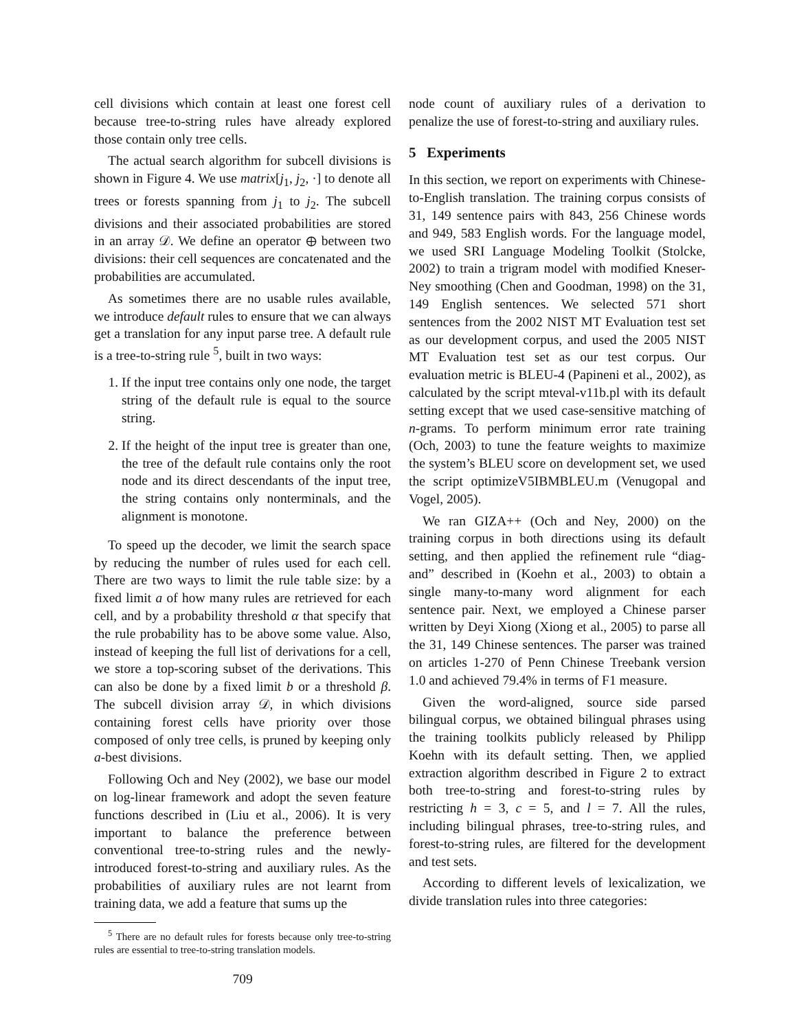cell divisions which contain at least one forest cell because tree-to-string rules have already explored those contain only tree cells.
The actual search algorithm for subcell divisions is shown in Figure 4. We use matrix[j<sub>1</sub>, j<sub>2</sub>, ·] to denote all trees or forests spanning from j<sub>1</sub> to j<sub>2</sub>. The subcell divisions and their associated probabilities are stored in an array 𝒟. We define an operator ⊕ between two divisions: their cell sequences are concatenated and the probabilities are accumulated.
As sometimes there are no usable rules available, we introduce default rules to ensure that we can always get a translation for any input parse tree. A default rule is a tree-to-string rule <sup>5</sup>, built in two ways:
1. If the input tree contains only one node, the target string of the default rule is equal to the source string.
2. If the height of the input tree is greater than one, the tree of the default rule contains only the root node and its direct descendants of the input tree, the string contains only nonterminals, and the alignment is monotone.
To speed up the decoder, we limit the search space by reducing the number of rules used for each cell. There are two ways to limit the rule table size: by a fixed limit a of how many rules are retrieved for each cell, and by a probability threshold α that specify that the rule probability has to be above some value. Also, instead of keeping the full list of derivations for a cell, we store a top-scoring subset of the derivations. This can also be done by a fixed limit b or a threshold β. The subcell division array 𝒟, in which divisions containing forest cells have priority over those composed of only tree cells, is pruned by keeping only a-best divisions.
Following Och and Ney (2002), we base our model on log-linear framework and adopt the seven feature functions described in (Liu et al., 2006). It is very important to balance the preference between conventional tree-to-string rules and the newly-introduced forest-to-string and auxiliary rules. As the probabilities of auxiliary rules are not learnt from training data, we add a feature that sums up the
<sup>5</sup> There are no default rules for forests because only tree-to-string rules are essential to tree-to-string translation models.
709
node count of auxiliary rules of a derivation to penalize the use of forest-to-string and auxiliary rules.
5 Experiments
In this section, we report on experiments with Chinese-to-English translation. The training corpus consists of 31, 149 sentence pairs with 843, 256 Chinese words and 949, 583 English words. For the language model, we used SRI Language Modeling Toolkit (Stolcke, 2002) to train a trigram model with modified Kneser-Ney smoothing (Chen and Goodman, 1998) on the 31, 149 English sentences. We selected 571 short sentences from the 2002 NIST MT Evaluation test set as our development corpus, and used the 2005 NIST MT Evaluation test set as our test corpus. Our evaluation metric is BLEU-4 (Papineni et al., 2002), as calculated by the script mteval-v11b.pl with its default setting except that we used case-sensitive matching of n-grams. To perform minimum error rate training (Och, 2003) to tune the feature weights to maximize the system’s BLEU score on development set, we used the script optimizeV5IBMBLEU.m (Venugopal and Vogel, 2005).
We ran GIZA++ (Och and Ney, 2000) on the training corpus in both directions using its default setting, and then applied the refinement rule “diag-and” described in (Koehn et al., 2003) to obtain a single many-to-many word alignment for each sentence pair. Next, we employed a Chinese parser written by Deyi Xiong (Xiong et al., 2005) to parse all the 31, 149 Chinese sentences. The parser was trained on articles 1-270 of Penn Chinese Treebank version 1.0 and achieved 79.4% in terms of F1 measure.
Given the word-aligned, source side parsed bilingual corpus, we obtained bilingual phrases using the training toolkits publicly released by Philipp Koehn with its default setting. Then, we applied extraction algorithm described in Figure 2 to extract both tree-to-string and forest-to-string rules by restricting h = 3, c = 5, and l = 7. All the rules, including bilingual phrases, tree-to-string rules, and forest-to-string rules, are filtered for the development and test sets.
According to different levels of lexicalization, we divide translation rules into three categories: